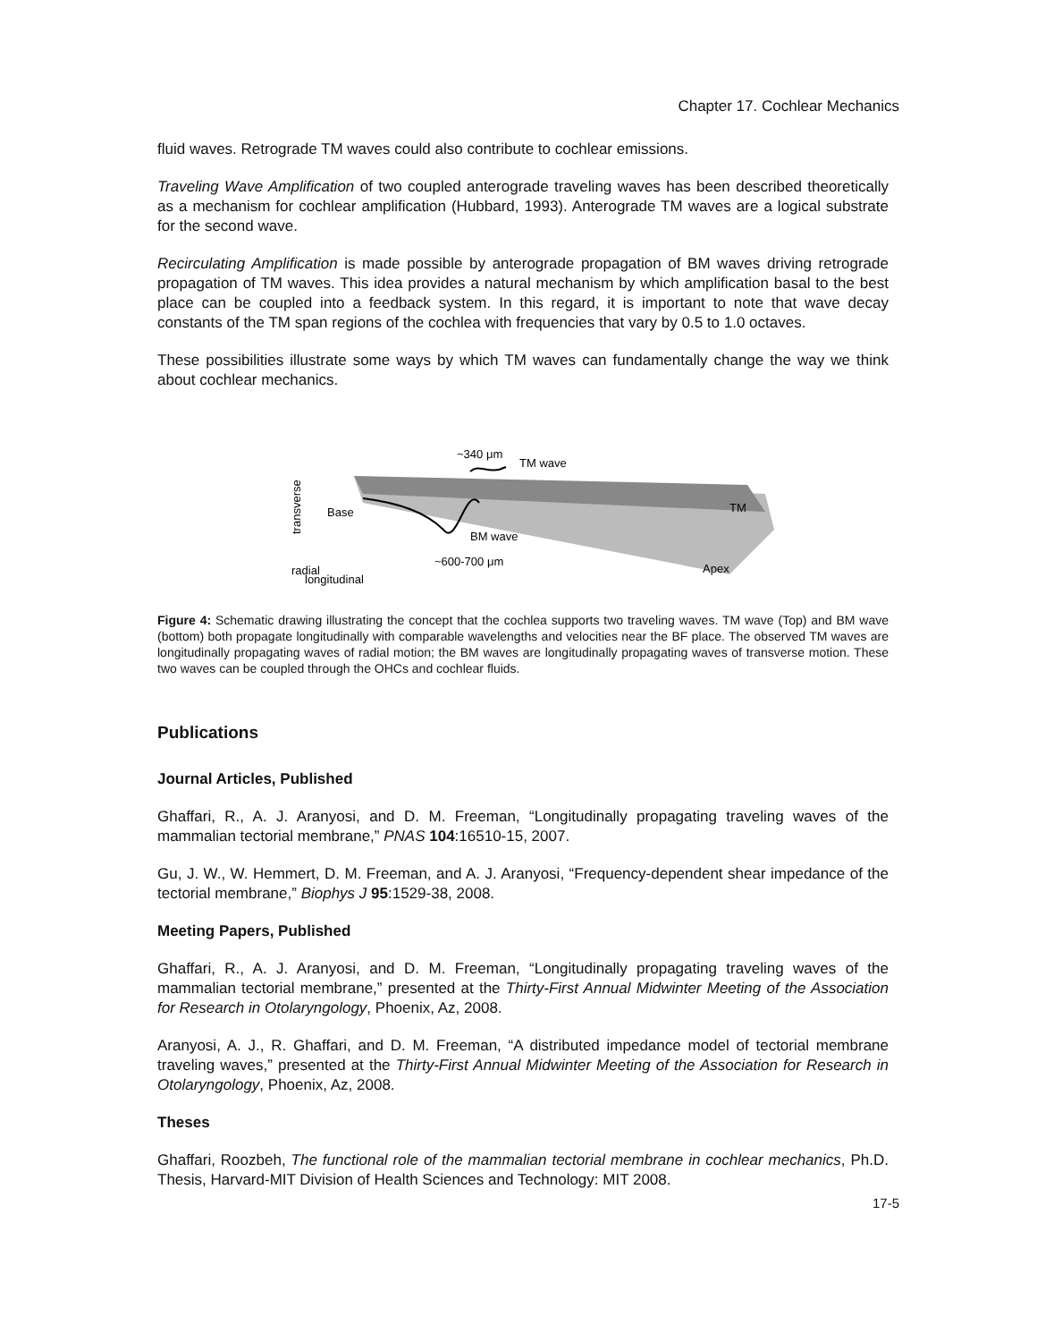Chapter 17. Cochlear Mechanics
fluid waves. Retrograde TM waves could also contribute to cochlear emissions.
Traveling Wave Amplification of two coupled anterograde traveling waves has been described theoretically as a mechanism for cochlear amplification (Hubbard, 1993). Anterograde TM waves are a logical substrate for the second wave.
Recirculating Amplification is made possible by anterograde propagation of BM waves driving retrograde propagation of TM waves. This idea provides a natural mechanism by which amplification basal to the best place can be coupled into a feedback system. In this regard, it is important to note that wave decay constants of the TM span regions of the cochlea with frequencies that vary by 0.5 to 1.0 octaves.
These possibilities illustrate some ways by which TM waves can fundamentally change the way we think about cochlear mechanics.
~340 μm
TM wave
Base
BM wave
~600-700 μm
TM
Apex
radial
transverse
longitudinal
Figure 4: Schematic drawing illustrating the concept that the cochlea supports two traveling waves. TM wave (Top) and BM wave (bottom) both propagate longitudinally with comparable wavelengths and velocities near the BF place. The observed TM waves are longitudinally propagating waves of radial motion; the BM waves are longitudinally propagating waves of transverse motion. These two waves can be coupled through the OHCs and cochlear fluids.
Publications
Journal Articles, Published
Ghaffari, R., A. J. Aranyosi, and D. M. Freeman, “Longitudinally propagating traveling waves of the mammalian tectorial membrane,” PNAS 104:16510-15, 2007.
Gu, J. W., W. Hemmert, D. M. Freeman, and A. J. Aranyosi, “Frequency-dependent shear impedance of the tectorial membrane,” Biophys J 95:1529-38, 2008.
Meeting Papers, Published
Ghaffari, R., A. J. Aranyosi, and D. M. Freeman, “Longitudinally propagating traveling waves of the mammalian tectorial membrane,” presented at the Thirty-First Annual Midwinter Meeting of the Association for Research in Otolaryngology, Phoenix, Az, 2008.
Aranyosi, A. J., R. Ghaffari, and D. M. Freeman, “A distributed impedance model of tectorial membrane traveling waves,” presented at the Thirty-First Annual Midwinter Meeting of the Association for Research in Otolaryngology, Phoenix, Az, 2008.
Theses
Ghaffari, Roozbeh, The functional role of the mammalian tectorial membrane in cochlear mechanics, Ph.D. Thesis, Harvard-MIT Division of Health Sciences and Technology: MIT 2008.
17-5